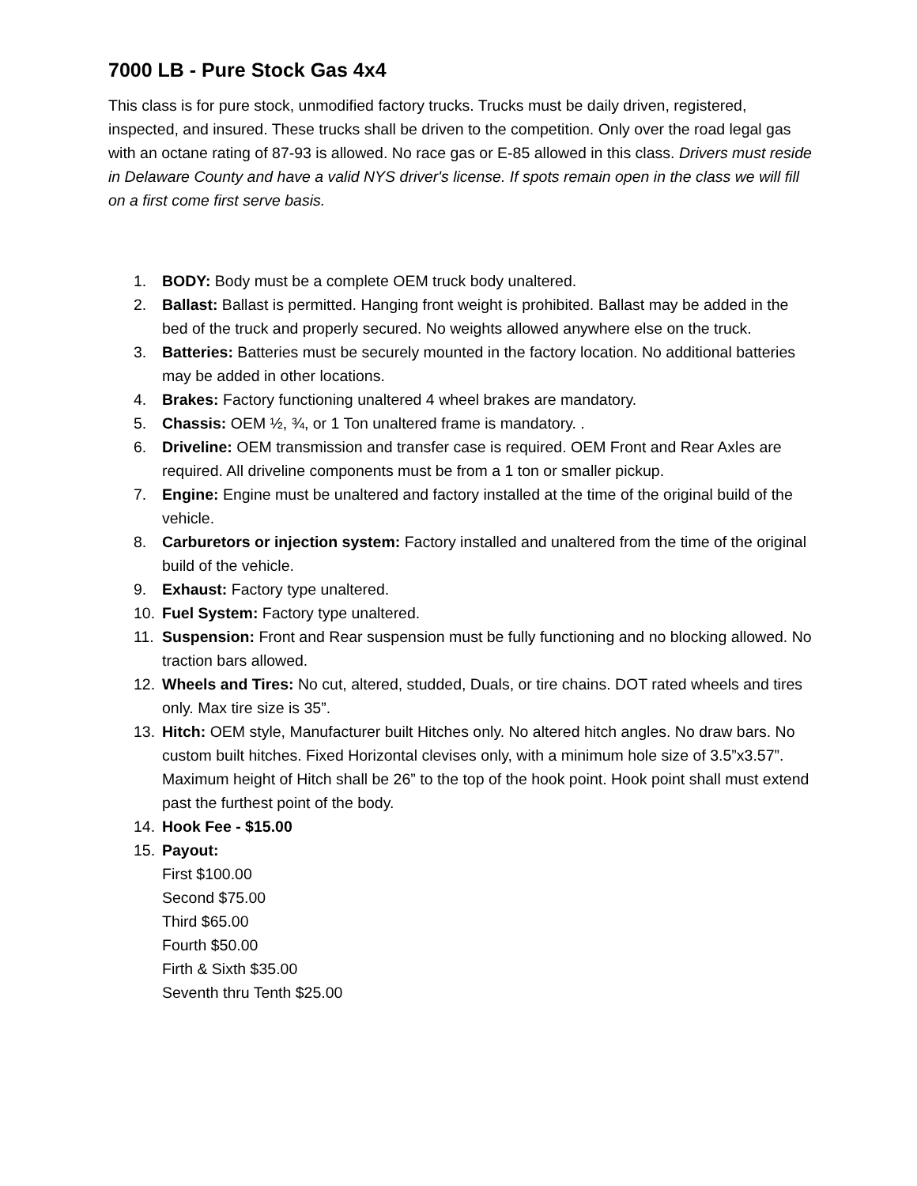7000 LB - Pure Stock Gas 4x4
This class is for pure stock, unmodified factory trucks. Trucks must be daily driven, registered, inspected, and insured. These trucks shall be driven to the competition. Only over the road legal gas with an octane rating of 87-93 is allowed. No race gas or E-85 allowed in this class. Drivers must reside in Delaware County and have a valid NYS driver's license. If spots remain open in the class we will fill on a first come first serve basis.
1. BODY: Body must be a complete OEM truck body unaltered.
2. Ballast: Ballast is permitted. Hanging front weight is prohibited. Ballast may be added in the bed of the truck and properly secured. No weights allowed anywhere else on the truck.
3. Batteries: Batteries must be securely mounted in the factory location. No additional batteries may be added in other locations.
4. Brakes: Factory functioning unaltered 4 wheel brakes are mandatory.
5. Chassis: OEM ½, ¾, or 1 Ton unaltered frame is mandatory. .
6. Driveline: OEM transmission and transfer case is required. OEM Front and Rear Axles are required. All driveline components must be from a 1 ton or smaller pickup.
7. Engine: Engine must be unaltered and factory installed at the time of the original build of the vehicle.
8. Carburetors or injection system: Factory installed and unaltered from the time of the original build of the vehicle.
9. Exhaust: Factory type unaltered.
10. Fuel System: Factory type unaltered.
11. Suspension: Front and Rear suspension must be fully functioning and no blocking allowed. No traction bars allowed.
12. Wheels and Tires: No cut, altered, studded, Duals, or tire chains. DOT rated wheels and tires only. Max tire size is 35”.
13. Hitch: OEM style, Manufacturer built Hitches only. No altered hitch angles. No draw bars. No custom built hitches. Fixed Horizontal clevises only, with a minimum hole size of 3.5”x3.57”. Maximum height of Hitch shall be 26” to the top of the hook point. Hook point shall must extend past the furthest point of the body.
14. Hook Fee - $15.00
15. Payout:
First $100.00
Second $75.00
Third $65.00
Fourth $50.00
Firth & Sixth $35.00
Seventh thru Tenth $25.00